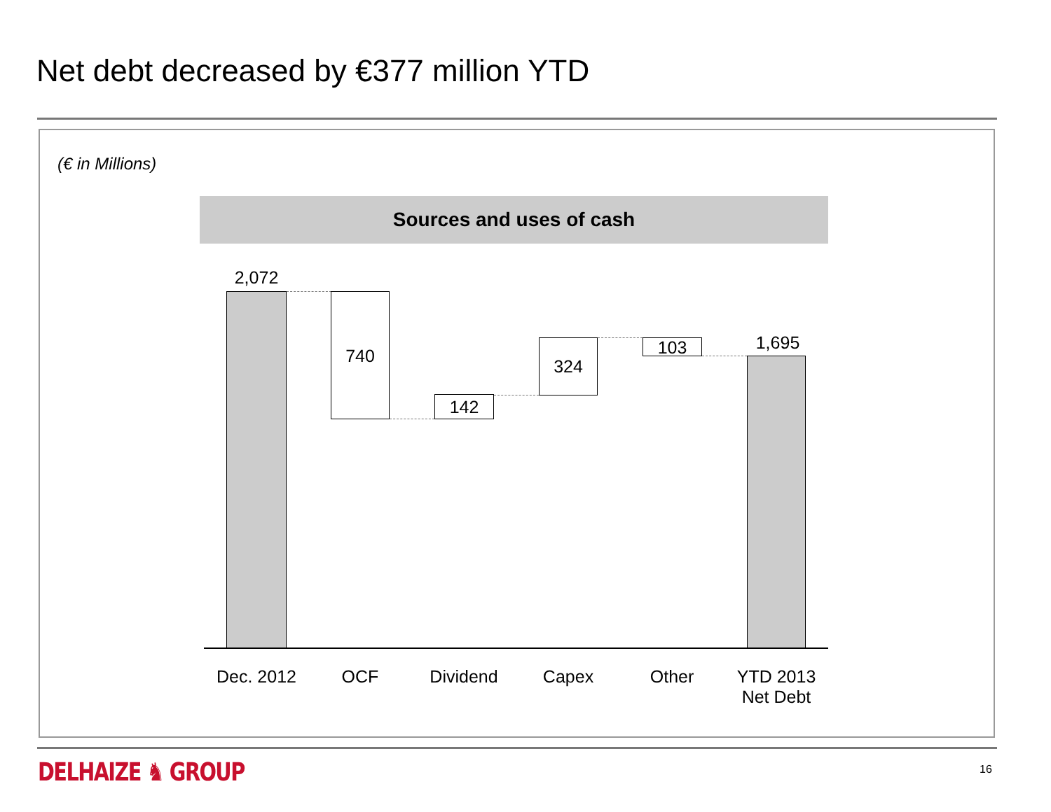Net debt decreased by €377 million YTD
(€ in Millions)
Sources and uses of cash
2,072
740
142
324 103 1,695
Dec. 2012 OCF Dividend Capex Other
YTD 2013
Net Debt
DELHAIZE ♞ GROUP 16